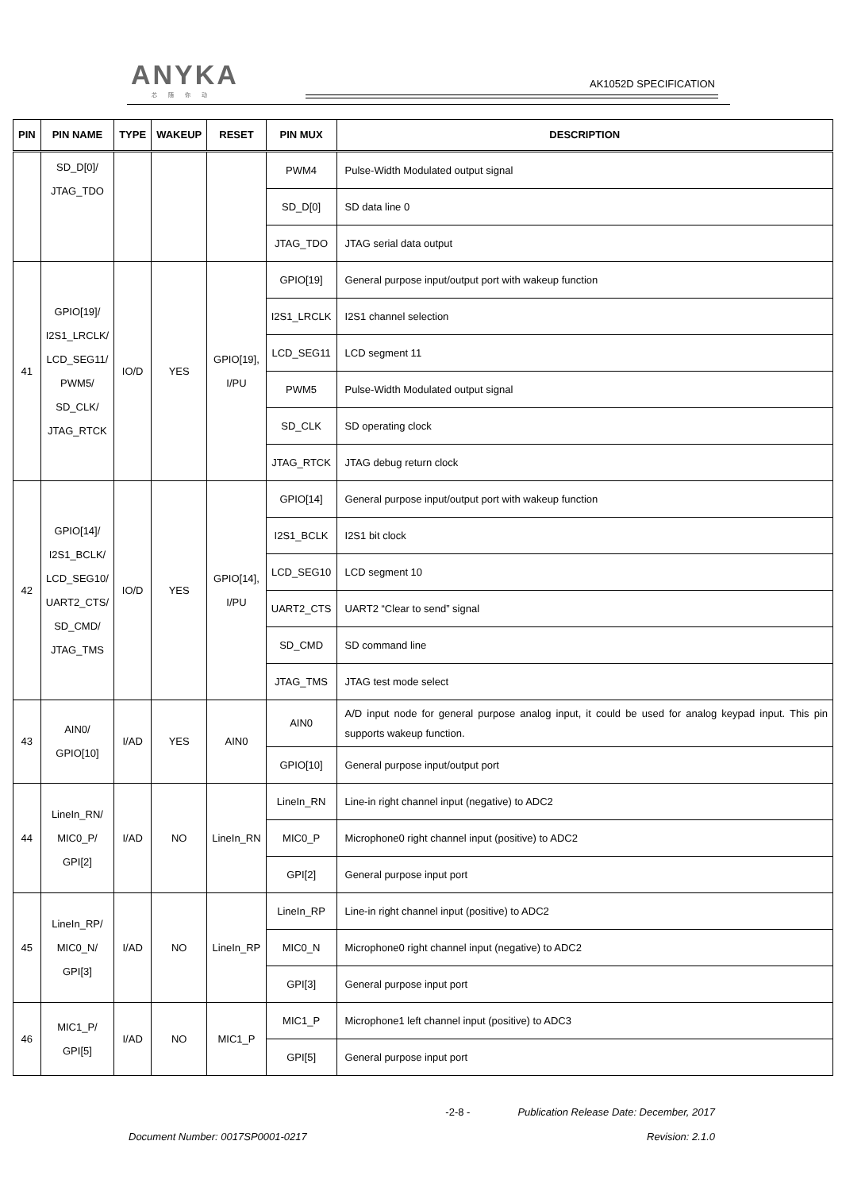ANYKA
芯随你动
AK1052D SPECIFICATION
| PIN | PIN NAME | TYPE | WAKEUP | RESET | PIN MUX | DESCRIPTION |
| --- | --- | --- | --- | --- | --- | --- |
| | SD_D[0]/ JTAG_TDO | | | | PWM4 | Pulse-Width Modulated output signal |
| | | | | | SD_D[0] | SD data line 0 |
| | | | | | JTAG_TDO | JTAG serial data output |
| 41 | GPIO[19]/ I2S1_LRCLK/ LCD_SEG11/ PWM5/ SD_CLK/ JTAG_RTCK | IO/D | YES | GPIO[19], I/PU | GPIO[19] | General purpose input/output port with wakeup function |
| | | | | | I2S1_LRCLK | I2S1 channel selection |
| | | | | | LCD_SEG11 | LCD segment 11 |
| | | | | | PWM5 | Pulse-Width Modulated output signal |
| | | | | | SD_CLK | SD operating clock |
| | | | | | JTAG_RTCK | JTAG debug return clock |
| 42 | GPIO[14]/ I2S1_BCLK/ LCD_SEG10/ UART2_CTS/ SD_CMD/ JTAG_TMS | IO/D | YES | GPIO[14], I/PU | GPIO[14] | General purpose input/output port with wakeup function |
| | | | | | I2S1_BCLK | I2S1 bit clock |
| | | | | | LCD_SEG10 | LCD segment 10 |
| | | | | | UART2_CTS | UART2 “Clear to send” signal |
| | | | | | SD_CMD | SD command line |
| | | | | | JTAG_TMS | JTAG test mode select |
| 43 | AIN0/ GPIO[10] | I/AD | YES | AIN0 | AIN0 | A/D input node for general purpose analog input, it could be used for analog keypad input. This pin supports wakeup function. |
| | | | | | GPIO[10] | General purpose input/output port |
| 44 | LineIn_RN/ MIC0_P/ GPI[2] | I/AD | NO | LineIn_RN | LineIn_RN | Line-in right channel input (negative) to ADC2 |
| | | | | | MIC0_P | Microphone0 right channel input (positive) to ADC2 |
| | | | | | GPI[2] | General purpose input port |
| 45 | LineIn_RP/ MIC0_N/ GPI[3] | I/AD | NO | LineIn_RP | LineIn_RP | Line-in right channel input (positive) to ADC2 |
| | | | | | MIC0_N | Microphone0 right channel input (negative) to ADC2 |
| | | | | | GPI[3] | General purpose input port |
| 46 | MIC1_P/ GPI[5] | I/AD | NO | MIC1_P | MIC1_P | Microphone1 left channel input (positive) to ADC3 |
| | | | | | GPI[5] | General purpose input port |
-2-8 - Publication Release Date: December, 2017
Document Number: 0017SP0001-0217 Revision: 2.1.0